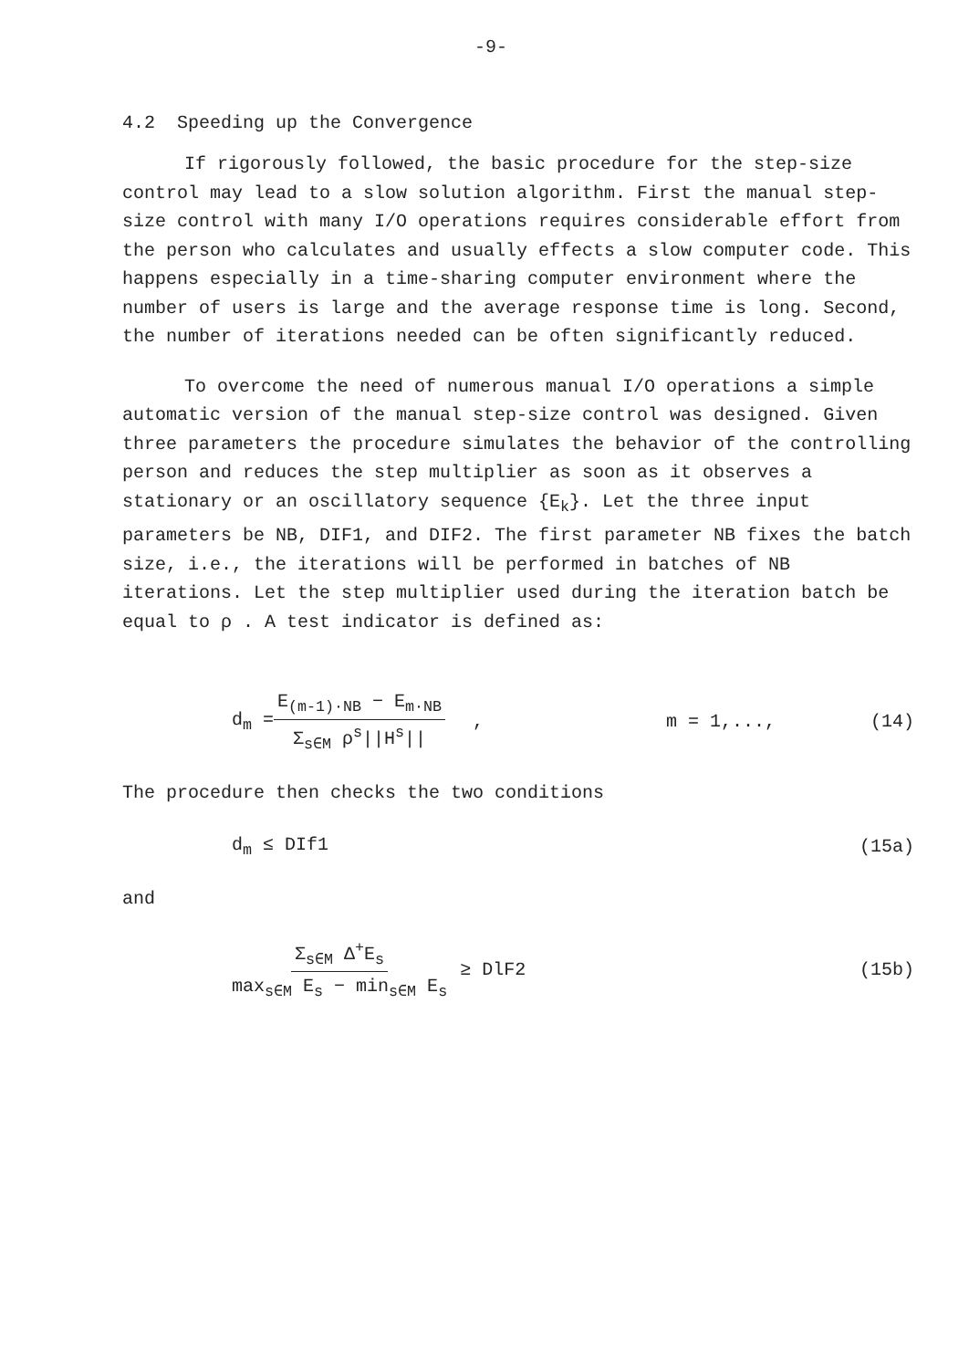-9-
4.2 Speeding up the Convergence
If rigorously followed, the basic procedure for the step-size control may lead to a slow solution algorithm. First the manual step-size control with many I/O operations requires considerable effort from the person who calculates and usually effects a slow computer code. This happens especially in a time-sharing computer environment where the number of users is large and the average response time is long. Second, the number of iterations needed can be often significantly reduced.
To overcome the need of numerous manual I/O operations a simple automatic version of the manual step-size control was designed. Given three parameters the procedure simulates the behavior of the controlling person and reduces the step multiplier as soon as it observes a stationary or an oscillatory sequence {E<sub>k</sub>}. Let the three input parameters be NB, DIF1, and DIF2. The first parameter NB fixes the batch size, i.e., the iterations will be performed in batches of NB iterations. Let the step multiplier used during the iteration batch be equal to ρ . A test indicator is defined as:
d<sub>m</sub> = E<sub>(m-1)·NB</sub> − E<sub>m·NB</sub> Σ<sub>s∈M</sub> ρ<sup>s</sup>||H<sup>s</sup>|| , m = 1,..., (14)
The procedure then checks the two conditions
d<sub>m</sub> ≤ DIf1 (15a)
and
Σ<sub>s∈M</sub> Δ<sup>+</sup>E<sub>s</sub> max<sub>s∈M</sub> E<sub>s</sub> − min<sub>s∈M</sub> E<sub>s</sub> ≥ DlF2 (15b)